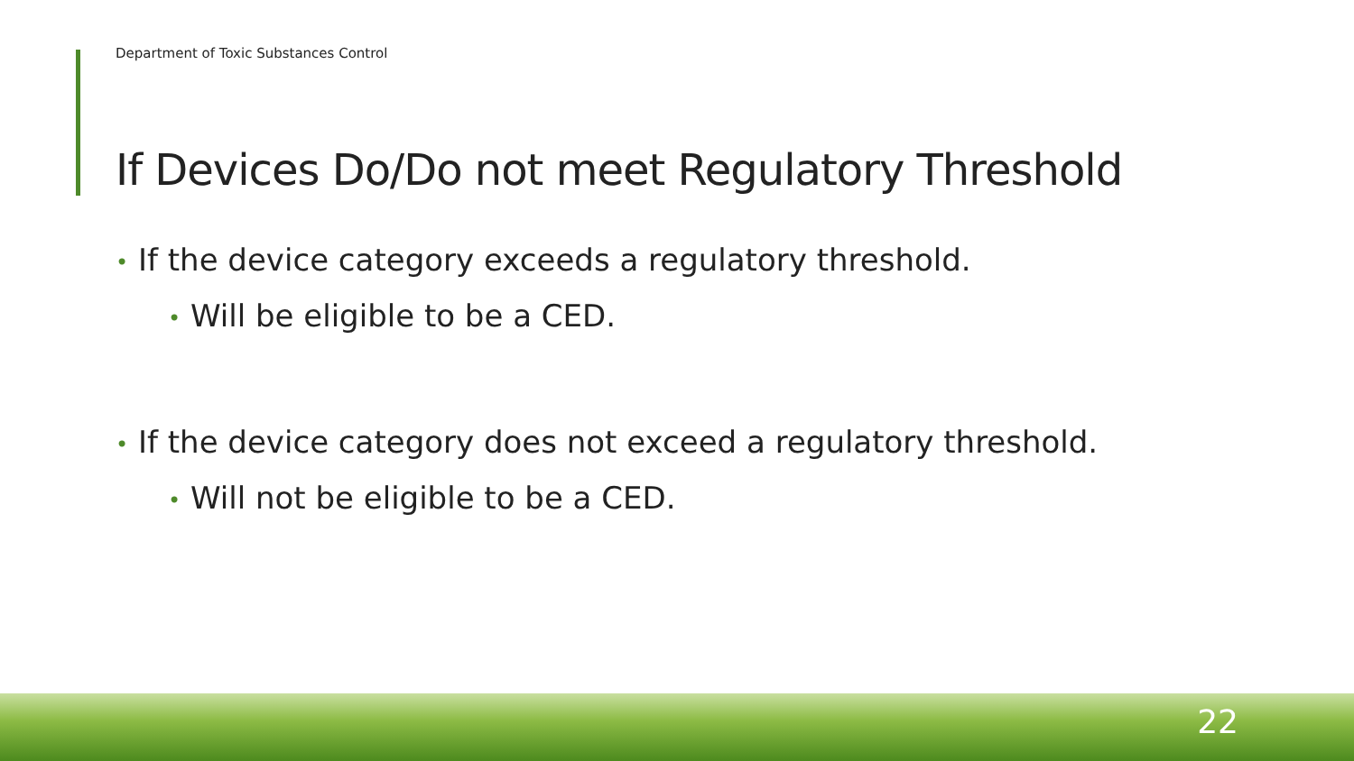Department of Toxic Substances Control
If Devices Do/Do not meet Regulatory Threshold
• If the device category exceeds a regulatory threshold.
• Will be eligible to be a CED.
• If the device category does not exceed a regulatory threshold.
• Will not be eligible to be a CED.
22